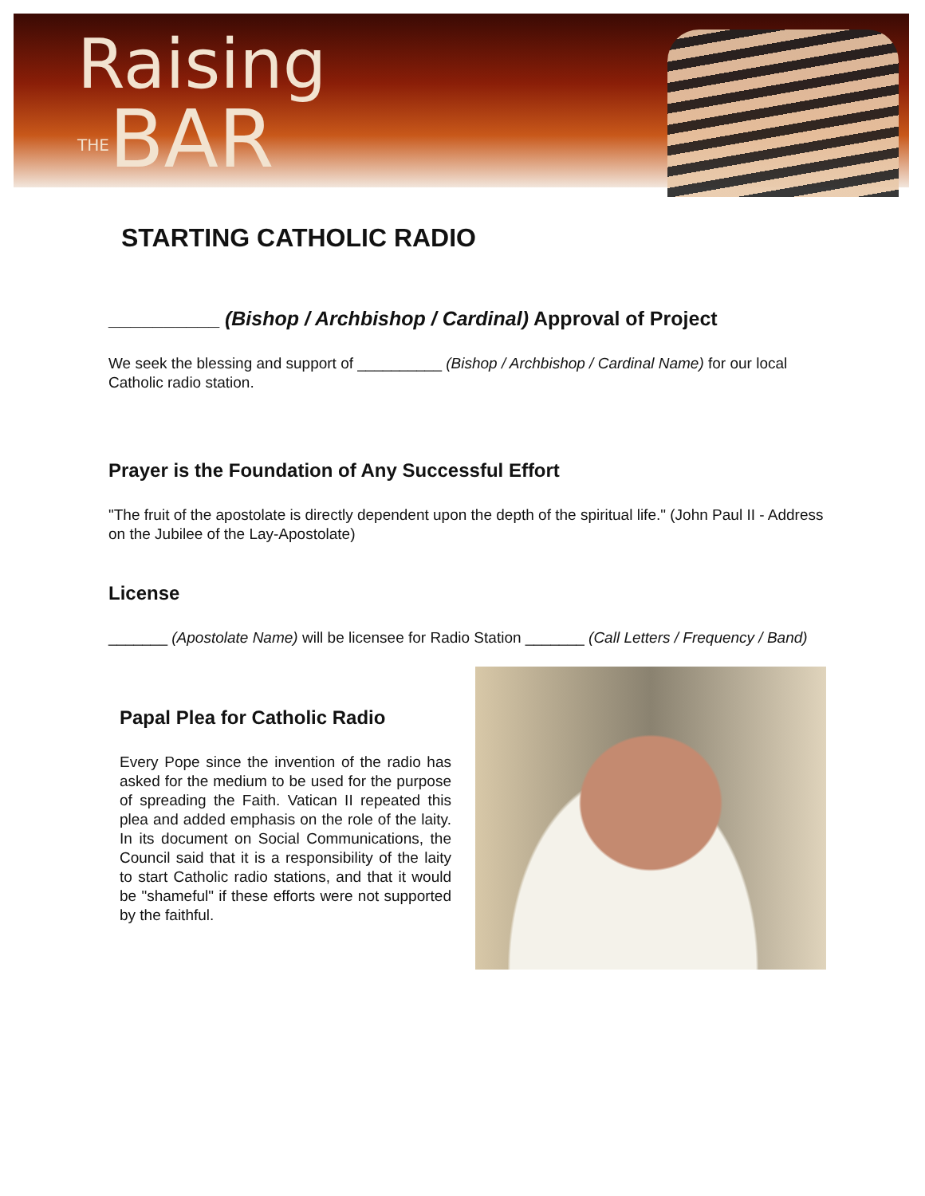Raising
THE BAR
STARTING CATHOLIC RADIO
__________ (Bishop / Archbishop / Cardinal) Approval of Project
We seek the blessing and support of __________ (Bishop / Archbishop / Cardinal Name) for our local Catholic radio station.
Prayer is the Foundation of Any Successful Effort
"The fruit of the apostolate is directly dependent upon the depth of the spiritual life." (John Paul II - Address on the Jubilee of the Lay-Apostolate)
License
_______ (Apostolate Name) will be licensee for Radio Station _______ (Call Letters / Frequency / Band)
Papal Plea for Catholic Radio
Every Pope since the invention of the radio has asked for the medium to be used for the purpose of spreading the Faith. Vatican II repeated this plea and added emphasis on the role of the laity. In its document on Social Communications, the Council said that it is a responsibility of the laity to start Catholic radio stations, and that it would be "shameful" if these efforts were not supported by the faithful.